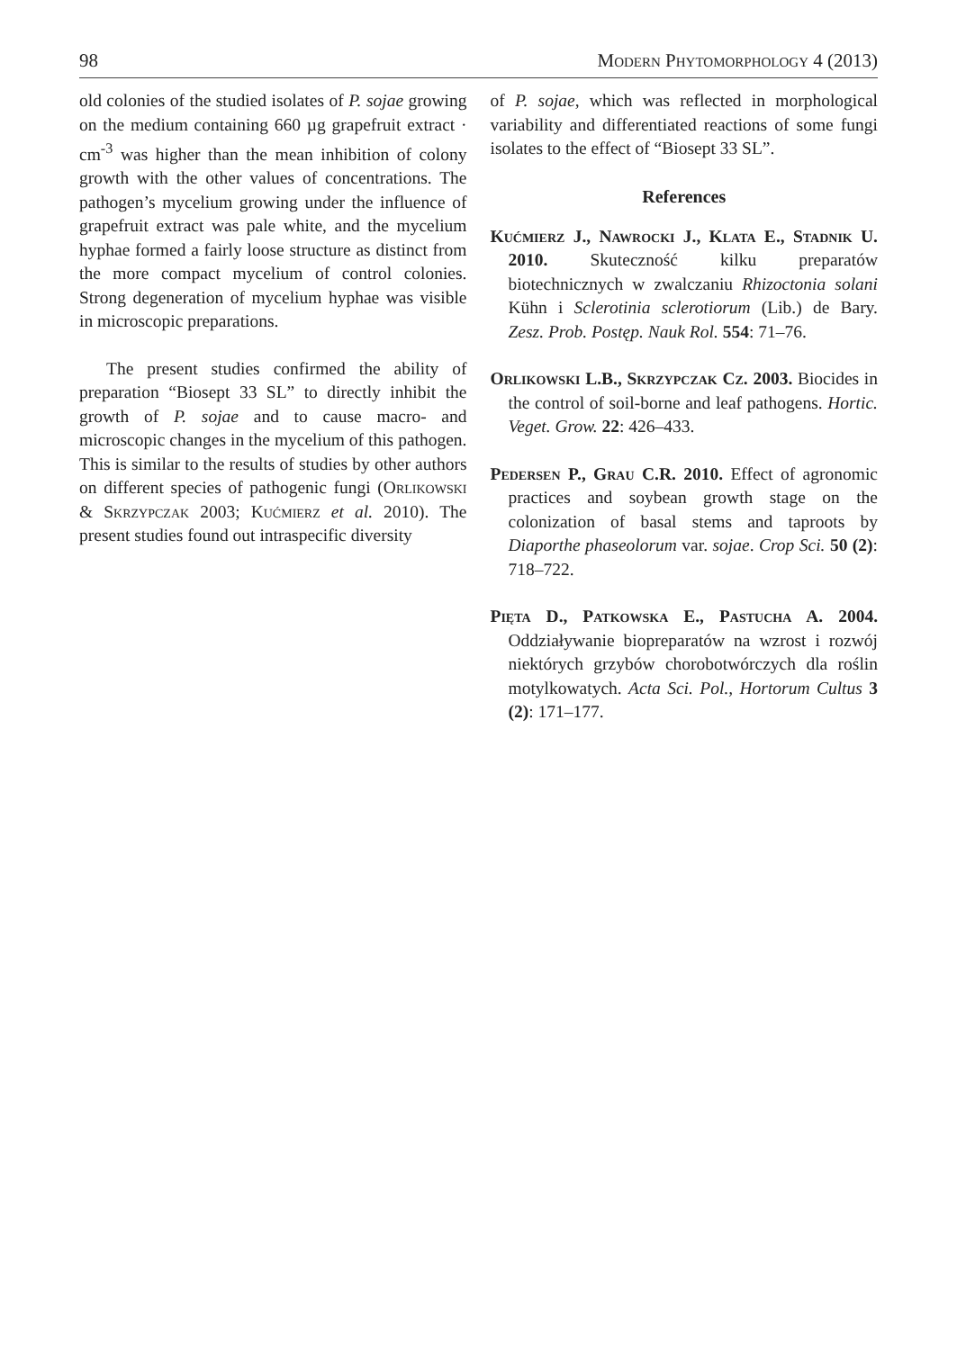98 Modern Phytomorphology 4 (2013)
old colonies of the studied isolates of P. sojae growing on the medium containing 660 µg grapefruit extract · cm<sup>-3</sup> was higher than the mean inhibition of colony growth with the other values of concentrations. The pathogen’s mycelium growing under the influence of grapefruit extract was pale white, and the mycelium hyphae formed a fairly loose structure as distinct from the more compact mycelium of control colonies. Strong degeneration of mycelium hyphae was visible in microscopic preparations.
The present studies confirmed the ability of preparation “Biosept 33 SL” to directly inhibit the growth of P. sojae and to cause macro- and microscopic changes in the mycelium of this pathogen. This is similar to the results of studies by other authors on different species of pathogenic fungi (Orlikowski & Skrzypczak 2003; Kućmierz et al. 2010). The present studies found out intraspecific diversity
of P. sojae, which was reflected in morphological variability and differentiated reactions of some fungi isolates to the effect of “Biosept 33 SL”.
References
Kućmierz J., Nawrocki J., Klata E., Stadnik U. 2010. Skuteczność kilku preparatów biotechnicznych w zwalczaniu Rhizoctonia solani Kühn i Sclerotinia sclerotiorum (Lib.) de Bary. Zesz. Prob. Postęp. Nauk Rol. 554: 71–76.
Orlikowski L.B., Skrzypczak Cz. 2003. Biocides in the control of soil-borne and leaf pathogens. Hortic. Veget. Grow. 22: 426–433.
Pedersen P., Grau C.R. 2010. Effect of agronomic practices and soybean growth stage on the colonization of basal stems and taproots by Diaporthe phaseolorum var. sojae. Crop Sci. 50 (2): 718–722.
Pięta D., Patkowska E., Pastucha A. 2004. Oddziaływanie biopreparatów na wzrost i rozwój niektórych grzybów chorobotwórczych dla roślin motylkowatych. Acta Sci. Pol., Hortorum Cultus 3 (2): 171–177.